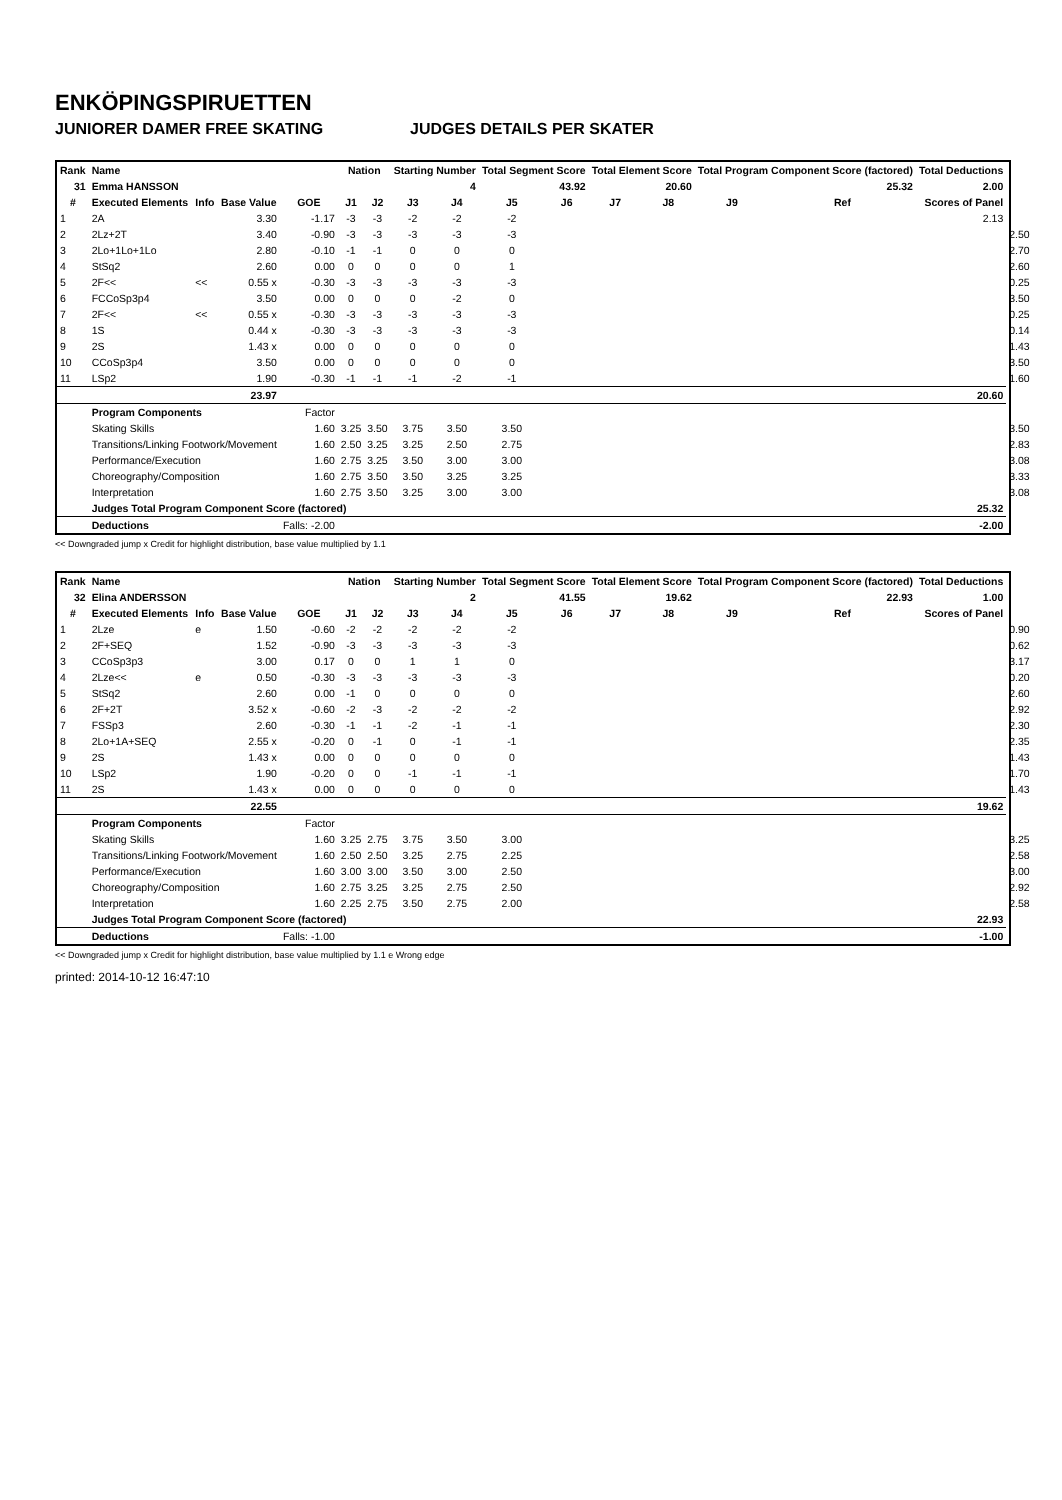ENKÖPINGSPIRUETTEN
JUNIORER DAMER FREE SKATING JUDGES DETAILS PER SKATER
| Rank | Name | | | | Nation | | Starting Number | | Total Segment Score | | Total Element Score | | Total Program Component Score (factored) | | | | Total Deductions | |
| --- | --- | --- | --- | --- | --- | --- | --- | --- | --- | --- | --- | --- | --- | --- | --- | --- | --- | --- |
| 31 | Emma HANSSON | | | | | | 4 | | 43.92 | | 20.60 | | 25.32 | | | | 2.00 | |
| # | Executed Elements | Info | Base Value | GOE | J1 | J2 | J3 | J4 | J5 | J6 | J7 | J8 | J9 | | Ref | | Scores of Panel | |
| 1 | 2A | | 3.30 | -1.17 | -3 | -3 | -2 | -2 | -2 | | | | | | | | 2.13 | |
| 2 | 2Lz+2T | | 3.40 | -0.90 | -3 | -3 | -3 | -3 | -3 | | | | | | | | | 2.50 |
| 3 | 2Lo+1Lo+1Lo | | 2.80 | -0.10 | -1 | -1 | 0 | 0 | 0 | | | | | | | | | 2.70 |
| 4 | StSq2 | | 2.60 | 0.00 | 0 | 0 | 0 | 0 | 1 | | | | | | | | | 2.60 |
| 5 | 2F<< | << | 0.55 x | -0.30 | -3 | -3 | -3 | -3 | -3 | | | | | | | | | 0.25 |
| 6 | FCCoSp3p4 | | 3.50 | 0.00 | 0 | 0 | 0 | -2 | 0 | | | | | | | | | 3.50 |
| 7 | 2F<< | << | 0.55 x | -0.30 | -3 | -3 | -3 | -3 | -3 | | | | | | | | | 0.25 |
| 8 | 1S | | 0.44 x | -0.30 | -3 | -3 | -3 | -3 | -3 | | | | | | | | | 0.14 |
| 9 | 2S | | 1.43 x | 0.00 | 0 | 0 | 0 | 0 | 0 | | | | | | | | | 1.43 |
| 10 | CCoSp3p4 | | 3.50 | 0.00 | 0 | 0 | 0 | 0 | 0 | | | | | | | | | 3.50 |
| 11 | LSp2 | | 1.90 | -0.30 | -1 | -1 | -1 | -2 | -1 | | | | | | | | | 1.60 |
| | | | 23.97 | | | | | | | | | | | | | | 20.60 | |
| | Program Components | | | Factor | | | | | | | | | | | | | | |
| | Skating Skills | | | 1.60 | 3.25 | 3.50 | 3.75 | 3.50 | 3.50 | | | | | | | | | 3.50 |
| | Transitions/Linking Footwork/Movement | | | 1.60 | 2.50 | 3.25 | 3.25 | 2.50 | 2.75 | | | | | | | | | 2.83 |
| | Performance/Execution | | | 1.60 | 2.75 | 3.25 | 3.50 | 3.00 | 3.00 | | | | | | | | | 3.08 |
| | Choreography/Composition | | | 1.60 | 2.75 | 3.50 | 3.50 | 3.25 | 3.25 | | | | | | | | | 3.33 |
| | Interpretation | | | 1.60 | 2.75 | 3.50 | 3.25 | 3.00 | 3.00 | | | | | | | | | 3.08 |
| | Judges Total Program Component Score (factored) | | | | | | | | | | | | | | | | 25.32 | |
| | Deductions | | | Falls: -2.00 | | | | | | | | | | | | | -2.00 | |
<< Downgraded jump x Credit for highlight distribution, base value multiplied by 1.1
| Rank | Name | | | | Nation | | Starting Number | | Total Segment Score | | Total Element Score | | Total Program Component Score (factored) | | | | Total Deductions | |
| --- | --- | --- | --- | --- | --- | --- | --- | --- | --- | --- | --- | --- | --- | --- | --- | --- | --- | --- |
| 32 | Elina ANDERSSON | | | | | | 2 | | 41.55 | | 19.62 | | 22.93 | | | | 1.00 | |
| # | Executed Elements | Info | Base Value | GOE | J1 | J2 | J3 | J4 | J5 | J6 | J7 | J8 | J9 | | Ref | | Scores of Panel | |
| 1 | 2Lze | e | 1.50 | -0.60 | -2 | -2 | -2 | -2 | -2 | | | | | | | | | 0.90 |
| 2 | 2F+SEQ | | 1.52 | -0.90 | -3 | -3 | -3 | -3 | -3 | | | | | | | | | 0.62 |
| 3 | CCoSp3p3 | | 3.00 | 0.17 | 0 | 0 | 1 | 1 | 0 | | | | | | | | | 3.17 |
| 4 | 2Lze<< | e | 0.50 | -0.30 | -3 | -3 | -3 | -3 | -3 | | | | | | | | | 0.20 |
| 5 | StSq2 | | 2.60 | 0.00 | -1 | 0 | 0 | 0 | 0 | | | | | | | | | 2.60 |
| 6 | 2F+2T | | 3.52 x | -0.60 | -2 | -3 | -2 | -2 | -2 | | | | | | | | | 2.92 |
| 7 | FSSp3 | | 2.60 | -0.30 | -1 | -1 | -2 | -1 | -1 | | | | | | | | | 2.30 |
| 8 | 2Lo+1A+SEQ | | 2.55 x | -0.20 | 0 | -1 | 0 | -1 | -1 | | | | | | | | | 2.35 |
| 9 | 2S | | 1.43 x | 0.00 | 0 | 0 | 0 | 0 | 0 | | | | | | | | | 1.43 |
| 10 | LSp2 | | 1.90 | -0.20 | 0 | 0 | -1 | -1 | -1 | | | | | | | | | 1.70 |
| 11 | 2S | | 1.43 x | 0.00 | 0 | 0 | 0 | 0 | 0 | | | | | | | | | 1.43 |
| | | | 22.55 | | | | | | | | | | | | | | 19.62 | |
| | Program Components | | | Factor | | | | | | | | | | | | | | |
| | Skating Skills | | | 1.60 | 3.25 | 2.75 | 3.75 | 3.50 | 3.00 | | | | | | | | | 3.25 |
| | Transitions/Linking Footwork/Movement | | | 1.60 | 2.50 | 2.50 | 3.25 | 2.75 | 2.25 | | | | | | | | | 2.58 |
| | Performance/Execution | | | 1.60 | 3.00 | 3.00 | 3.50 | 3.00 | 2.50 | | | | | | | | | 3.00 |
| | Choreography/Composition | | | 1.60 | 2.75 | 3.25 | 3.25 | 2.75 | 2.50 | | | | | | | | | 2.92 |
| | Interpretation | | | 1.60 | 2.25 | 2.75 | 3.50 | 2.75 | 2.00 | | | | | | | | | 2.58 |
| | Judges Total Program Component Score (factored) | | | | | | | | | | | | | | | | 22.93 | |
| | Deductions | | | Falls: -1.00 | | | | | | | | | | | | | -1.00 | |
<< Downgraded jump x Credit for highlight distribution, base value multiplied by 1.1 e Wrong edge
printed: 2014-10-12 16:47:10